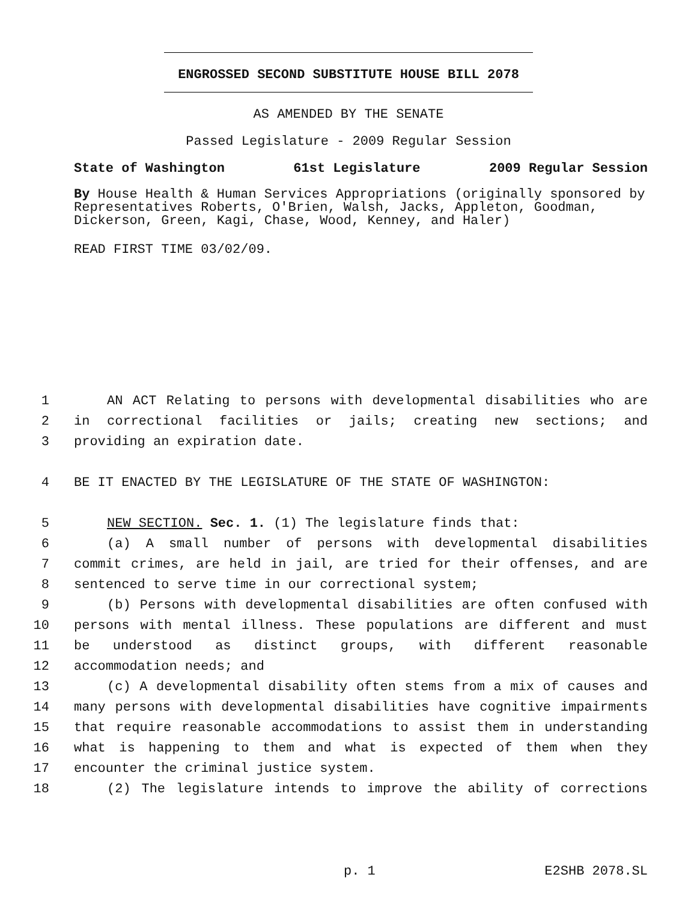ENGROSSED SECOND SUBSTITUTE HOUSE BILL 2078
AS AMENDED BY THE SENATE
Passed Legislature - 2009 Regular Session
State of Washington 61st Legislature 2009 Regular Session
By House Health & Human Services Appropriations (originally sponsored by Representatives Roberts, O'Brien, Walsh, Jacks, Appleton, Goodman, Dickerson, Green, Kagi, Chase, Wood, Kenney, and Haler)
READ FIRST TIME 03/02/09.
1 AN ACT Relating to persons with developmental disabilities who are
2 in correctional facilities or jails; creating new sections; and
3 providing an expiration date.
4 BE IT ENACTED BY THE LEGISLATURE OF THE STATE OF WASHINGTON:
5 NEW SECTION. Sec. 1. (1) The legislature finds that:
6 (a) A small number of persons with developmental disabilities
7 commit crimes, are held in jail, are tried for their offenses, and are
8 sentenced to serve time in our correctional system;
9 (b) Persons with developmental disabilities are often confused with
10 persons with mental illness. These populations are different and must
11 be understood as distinct groups, with different reasonable
12 accommodation needs; and
13 (c) A developmental disability often stems from a mix of causes and
14 many persons with developmental disabilities have cognitive impairments
15 that require reasonable accommodations to assist them in understanding
16 what is happening to them and what is expected of them when they
17 encounter the criminal justice system.
18 (2) The legislature intends to improve the ability of corrections
p. 1 E2SHB 2078.SL